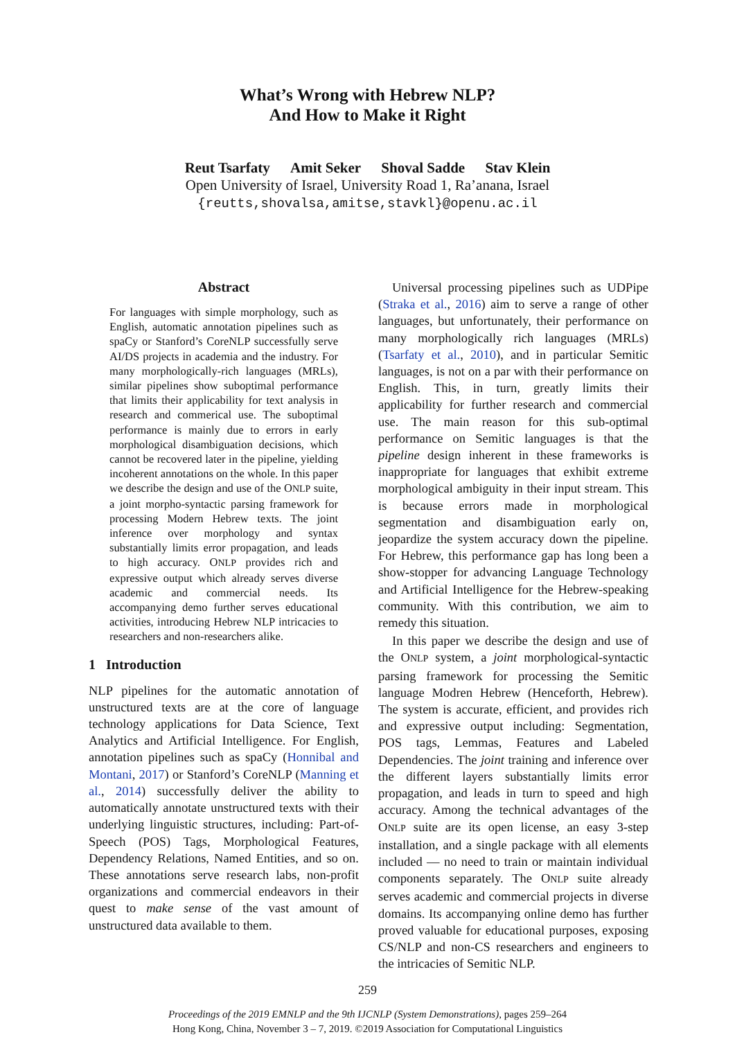What’s Wrong with Hebrew NLP?
And How to Make it Right
Reut Tsarfaty Amit Seker Shoval Sadde Stav Klein
Open University of Israel, University Road 1, Ra’anana, Israel
{reutts,shovalsa,amitse,stavkl}@openu.ac.il
Abstract
For languages with simple morphology, such as English, automatic annotation pipelines such as spaCy or Stanford’s CoreNLP successfully serve AI/DS projects in academia and the industry. For many morphologically-rich languages (MRLs), similar pipelines show suboptimal performance that limits their applicability for text analysis in research and commerical use. The suboptimal performance is mainly due to errors in early morphological disambiguation decisions, which cannot be recovered later in the pipeline, yielding incoherent annotations on the whole. In this paper we describe the design and use of the ONLP suite, a joint morpho-syntactic parsing framework for processing Modern Hebrew texts. The joint inference over morphology and syntax substantially limits error propagation, and leads to high accuracy. ONLP provides rich and expressive output which already serves diverse academic and commercial needs. Its accompanying demo further serves educational activities, introducing Hebrew NLP intricacies to researchers and non-researchers alike.
1 Introduction
NLP pipelines for the automatic annotation of unstructured texts are at the core of language technology applications for Data Science, Text Analytics and Artificial Intelligence. For English, annotation pipelines such as spaCy (Honnibal and Montani, 2017) or Stanford’s CoreNLP (Manning et al., 2014) successfully deliver the ability to automatically annotate unstructured texts with their underlying linguistic structures, including: Part-of-Speech (POS) Tags, Morphological Features, Dependency Relations, Named Entities, and so on. These annotations serve research labs, non-profit organizations and commercial endeavors in their quest to make sense of the vast amount of unstructured data available to them.
Universal processing pipelines such as UDPipe (Straka et al., 2016) aim to serve a range of other languages, but unfortunately, their performance on many morphologically rich languages (MRLs) (Tsarfaty et al., 2010), and in particular Semitic languages, is not on a par with their performance on English. This, in turn, greatly limits their applicability for further research and commercial use. The main reason for this sub-optimal performance on Semitic languages is that the pipeline design inherent in these frameworks is inappropriate for languages that exhibit extreme morphological ambiguity in their input stream. This is because errors made in morphological segmentation and disambiguation early on, jeopardize the system accuracy down the pipeline. For Hebrew, this performance gap has long been a show-stopper for advancing Language Technology and Artificial Intelligence for the Hebrew-speaking community. With this contribution, we aim to remedy this situation.
In this paper we describe the design and use of the ONLP system, a joint morphological-syntactic parsing framework for processing the Semitic language Modren Hebrew (Henceforth, Hebrew). The system is accurate, efficient, and provides rich and expressive output including: Segmentation, POS tags, Lemmas, Features and Labeled Dependencies. The joint training and inference over the different layers substantially limits error propagation, and leads in turn to speed and high accuracy. Among the technical advantages of the ONLP suite are its open license, an easy 3-step installation, and a single package with all elements included — no need to train or maintain individual components separately. The ONLP suite already serves academic and commercial projects in diverse domains. Its accompanying online demo has further proved valuable for educational purposes, exposing CS/NLP and non-CS researchers and engineers to the intricacies of Semitic NLP.
259
Proceedings of the 2019 EMNLP and the 9th IJCNLP (System Demonstrations), pages 259–264
Hong Kong, China, November 3 – 7, 2019. ©2019 Association for Computational Linguistics